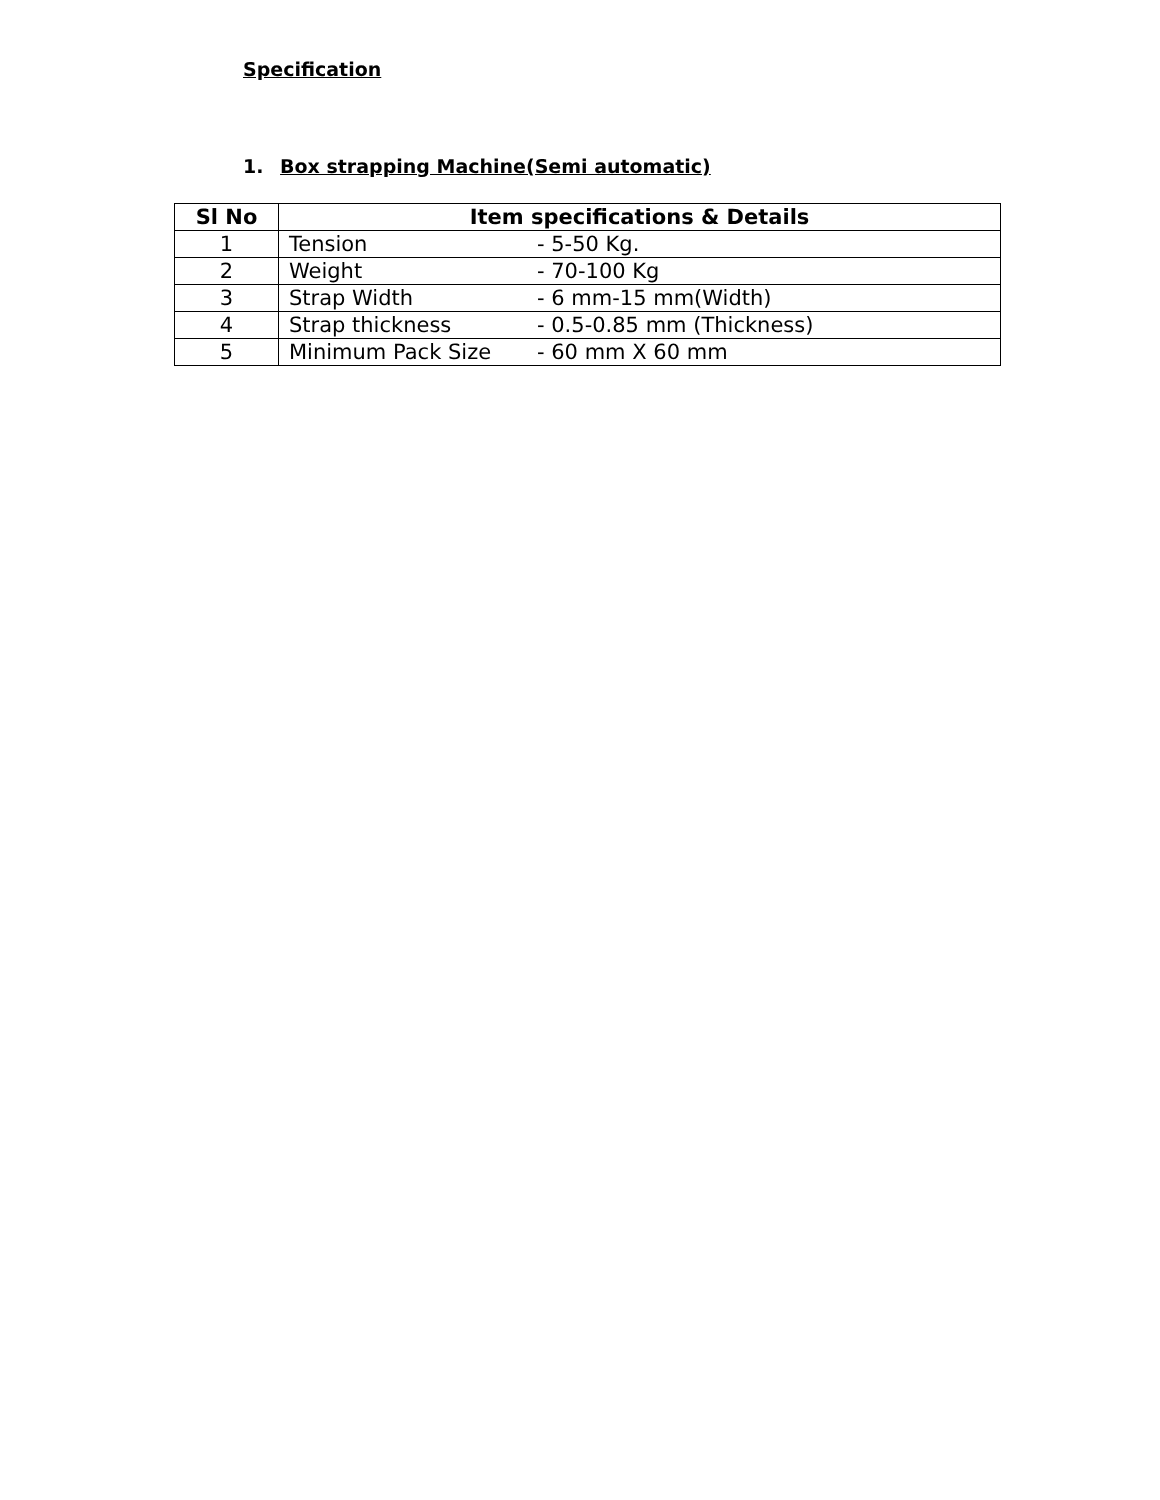Specification
1. Box strapping Machine(Semi automatic)
| Sl No | Item specifications & Details |
| --- | --- |
| 1 | Tension - 5-50 Kg. |
| 2 | Weight - 70-100 Kg |
| 3 | Strap Width - 6 mm-15 mm(Width) |
| 4 | Strap thickness - 0.5-0.85 mm (Thickness) |
| 5 | Minimum Pack Size - 60 mm X 60 mm |